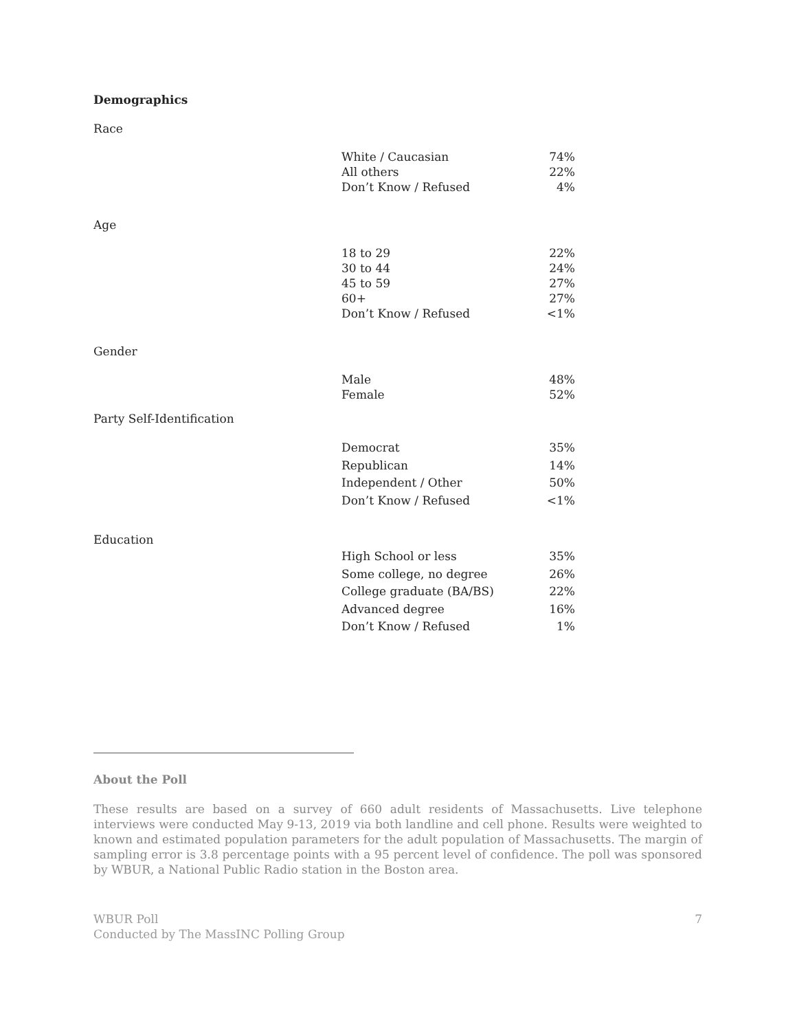Demographics
Race
| White / Caucasian | 74% |
| All others | 22% |
| Don’t Know / Refused | 4% |
Age
| 18 to 29 | 22% |
| 30 to 44 | 24% |
| 45 to 59 | 27% |
| 60+ | 27% |
| Don’t Know / Refused | <1% |
Gender
| Male | 48% |
| Female | 52% |
Party Self-Identification
| Democrat | 35% |
| Republican | 14% |
| Independent / Other | 50% |
| Don’t Know / Refused | <1% |
Education
| High School or less | 35% |
| Some college, no degree | 26% |
| College graduate (BA/BS) | 22% |
| Advanced degree | 16% |
| Don’t Know / Refused | 1% |
About the Poll
These results are based on a survey of 660 adult residents of Massachusetts. Live telephone interviews were conducted May 9-13, 2019 via both landline and cell phone. Results were weighted to known and estimated population parameters for the adult population of Massachusetts. The margin of sampling error is 3.8 percentage points with a 95 percent level of confidence. The poll was sponsored by WBUR, a National Public Radio station in the Boston area.
WBUR Poll
Conducted by The MassINC Polling Group
7